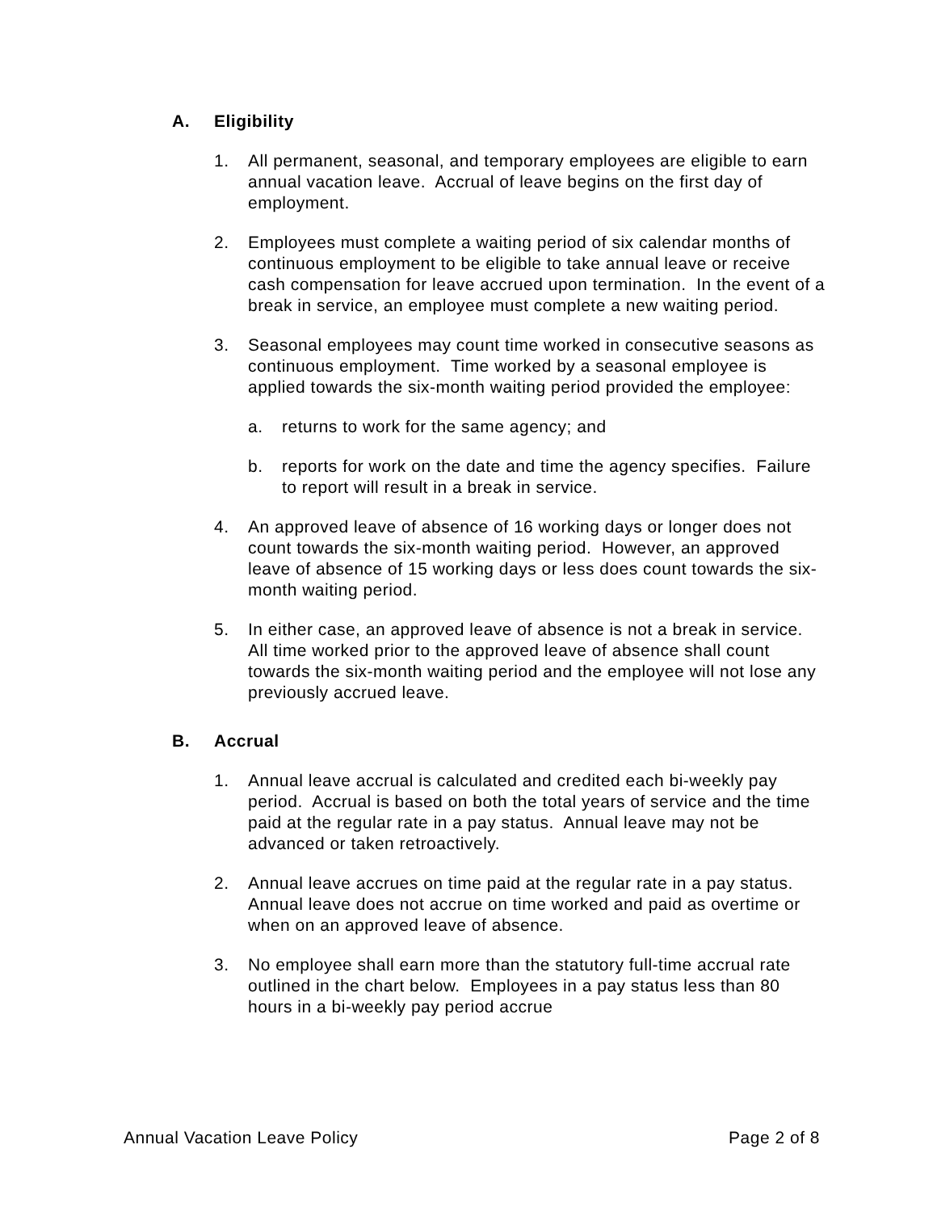A. Eligibility
1. All permanent, seasonal, and temporary employees are eligible to earn annual vacation leave. Accrual of leave begins on the first day of employment.
2. Employees must complete a waiting period of six calendar months of continuous employment to be eligible to take annual leave or receive cash compensation for leave accrued upon termination. In the event of a break in service, an employee must complete a new waiting period.
3. Seasonal employees may count time worked in consecutive seasons as continuous employment. Time worked by a seasonal employee is applied towards the six-month waiting period provided the employee:
a. returns to work for the same agency; and
b. reports for work on the date and time the agency specifies. Failure to report will result in a break in service.
4. An approved leave of absence of 16 working days or longer does not count towards the six-month waiting period. However, an approved leave of absence of 15 working days or less does count towards the six-month waiting period.
5. In either case, an approved leave of absence is not a break in service. All time worked prior to the approved leave of absence shall count towards the six-month waiting period and the employee will not lose any previously accrued leave.
B. Accrual
1. Annual leave accrual is calculated and credited each bi-weekly pay period. Accrual is based on both the total years of service and the time paid at the regular rate in a pay status. Annual leave may not be advanced or taken retroactively.
2. Annual leave accrues on time paid at the regular rate in a pay status. Annual leave does not accrue on time worked and paid as overtime or when on an approved leave of absence.
3. No employee shall earn more than the statutory full-time accrual rate outlined in the chart below. Employees in a pay status less than 80 hours in a bi-weekly pay period accrue
Annual Vacation Leave Policy Page 2 of 8